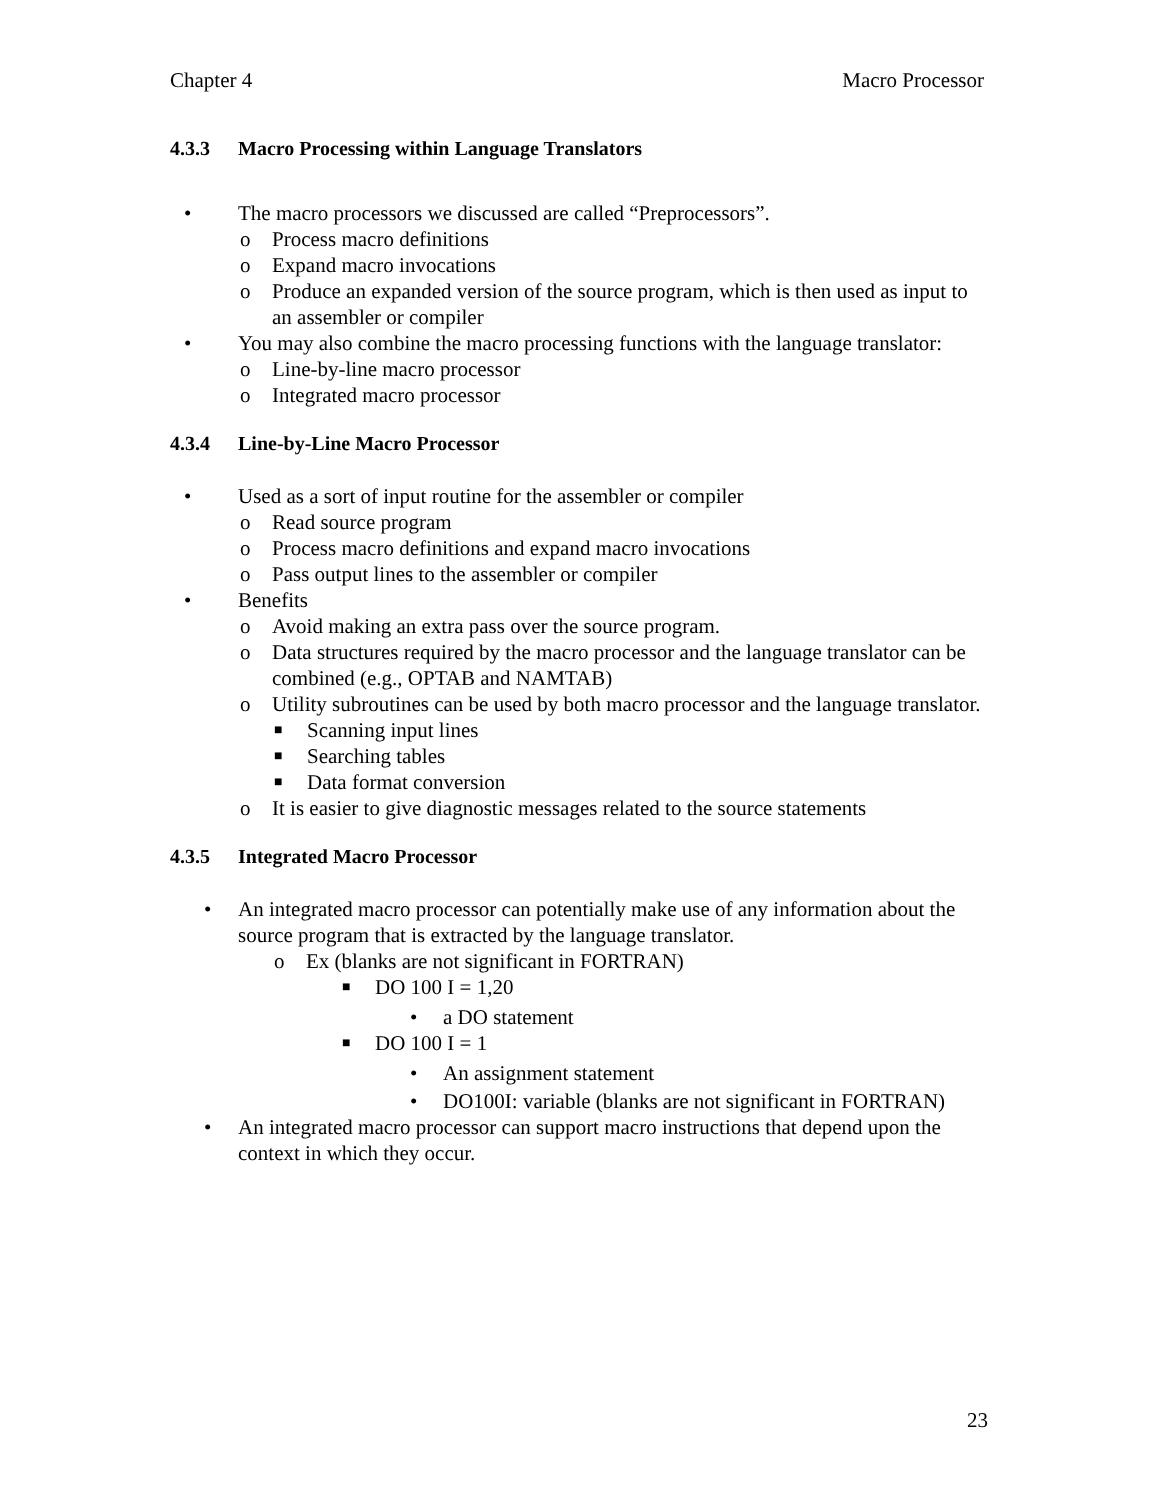Chapter 4 Macro Processor
4.3.3 Macro Processing within Language Translators
• The macro processors we discussed are called “Preprocessors”.
o Process macro definitions
o Expand macro invocations
o Produce an expanded version of the source program, which is then used as input to an assembler or compiler
• You may also combine the macro processing functions with the language translator:
o Line-by-line macro processor
o Integrated macro processor
4.3.4 Line-by-Line Macro Processor
• Used as a sort of input routine for the assembler or compiler
o Read source program
o Process macro definitions and expand macro invocations
o Pass output lines to the assembler or compiler
• Benefits
o Avoid making an extra pass over the source program.
o Data structures required by the macro processor and the language translator can be combined (e.g., OPTAB and NAMTAB)
o Utility subroutines can be used by both macro processor and the language translator.
■ Scanning input lines
■ Searching tables
■ Data format conversion
o It is easier to give diagnostic messages related to the source statements
4.3.5 Integrated Macro Processor
• An integrated macro processor can potentially make use of any information about the source program that is extracted by the language translator.
o Ex (blanks are not significant in FORTRAN)
■ DO 100 I = 1,20
• a DO statement
■ DO 100 I = 1
• An assignment statement
• DO100I: variable (blanks are not significant in FORTRAN)
• An integrated macro processor can support macro instructions that depend upon the context in which they occur.
23